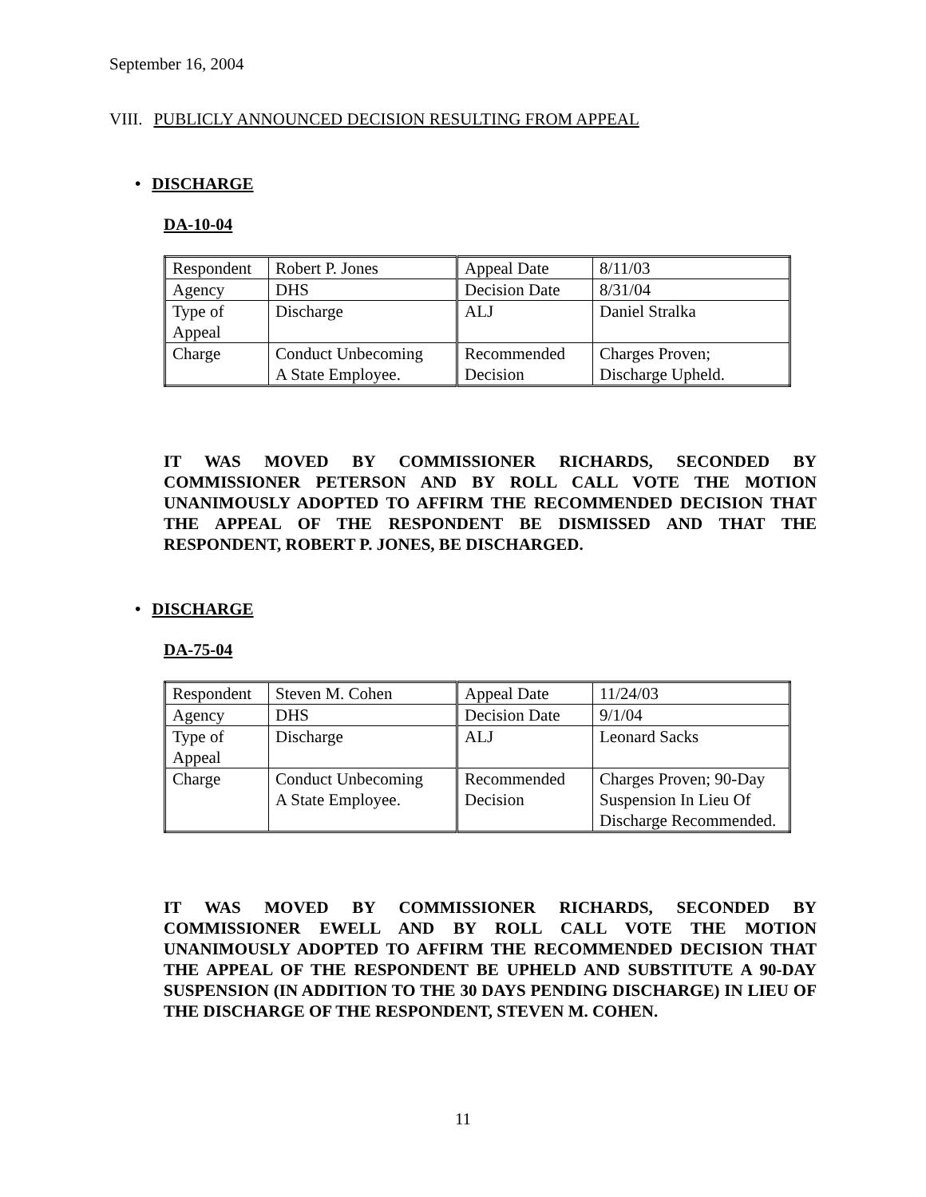September 16, 2004
VIII. PUBLICLY ANNOUNCED DECISION RESULTING FROM APPEAL
• DISCHARGE
DA-10-04
| Respondent | Robert P. Jones | Appeal Date | 8/11/03 |
| Agency | DHS | Decision Date | 8/31/04 |
| Type of Appeal | Discharge | ALJ | Daniel Stralka |
| Charge | Conduct Unbecoming A State Employee. | Recommended Decision | Charges Proven; Discharge Upheld. |
IT WAS MOVED BY COMMISSIONER RICHARDS, SECONDED BY COMMISSIONER PETERSON AND BY ROLL CALL VOTE THE MOTION UNANIMOUSLY ADOPTED TO AFFIRM THE RECOMMENDED DECISION THAT THE APPEAL OF THE RESPONDENT BE DISMISSED AND THAT THE RESPONDENT, ROBERT P. JONES, BE DISCHARGED.
• DISCHARGE
DA-75-04
| Respondent | Steven M. Cohen | Appeal Date | 11/24/03 |
| Agency | DHS | Decision Date | 9/1/04 |
| Type of Appeal | Discharge | ALJ | Leonard Sacks |
| Charge | Conduct Unbecoming A State Employee. | Recommended Decision | Charges Proven; 90-Day Suspension In Lieu Of Discharge Recommended. |
IT WAS MOVED BY COMMISSIONER RICHARDS, SECONDED BY COMMISSIONER EWELL AND BY ROLL CALL VOTE THE MOTION UNANIMOUSLY ADOPTED TO AFFIRM THE RECOMMENDED DECISION THAT THE APPEAL OF THE RESPONDENT BE UPHELD AND SUBSTITUTE A 90-DAY SUSPENSION (IN ADDITION TO THE 30 DAYS PENDING DISCHARGE) IN LIEU OF THE DISCHARGE OF THE RESPONDENT, STEVEN M. COHEN.
11